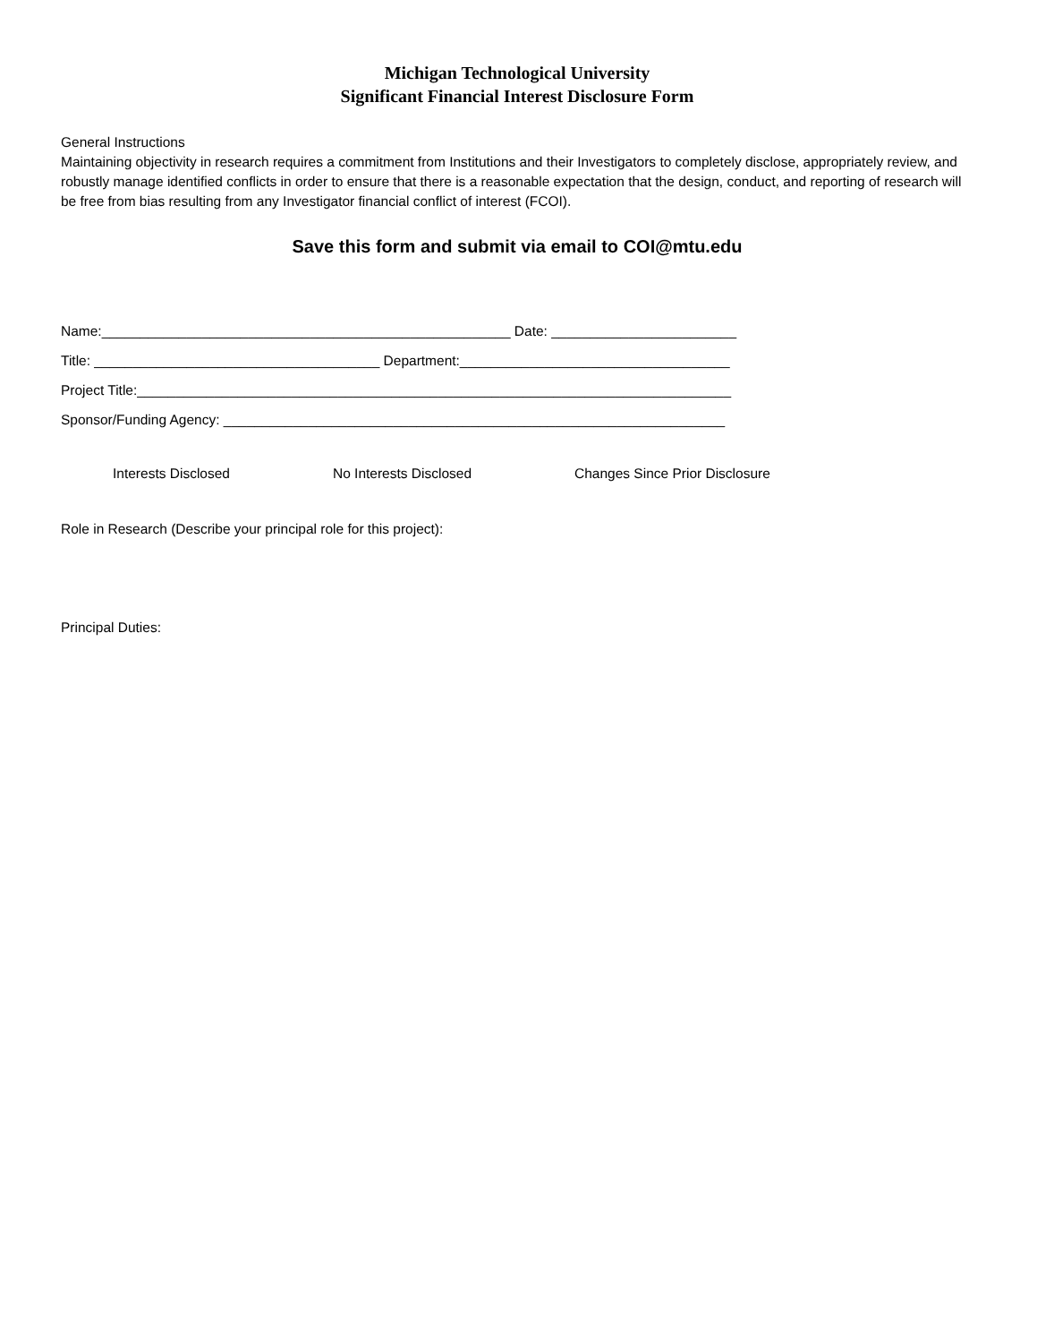Michigan Technological University
Significant Financial Interest Disclosure Form
General Instructions
Maintaining objectivity in research requires a commitment from Institutions and their Investigators to completely disclose, appropriately review, and robustly manage identified conflicts in order to ensure that there is a reasonable expectation that the design, conduct, and reporting of research will be free from bias resulting from any Investigator financial conflict of interest (FCOI).
Save this form and submit via email to COI@mtu.edu
Name:_____________________________________________________ Date: ________________________
Title: _____________________________________ Department:___________________________________
Project Title:_____________________________________________________________________________
Sponsor/Funding Agency: _________________________________________________________________
Interests Disclosed No Interests Disclosed Changes Since Prior Disclosure
Role in Research (Describe your principal role for this project):
Principal Duties: